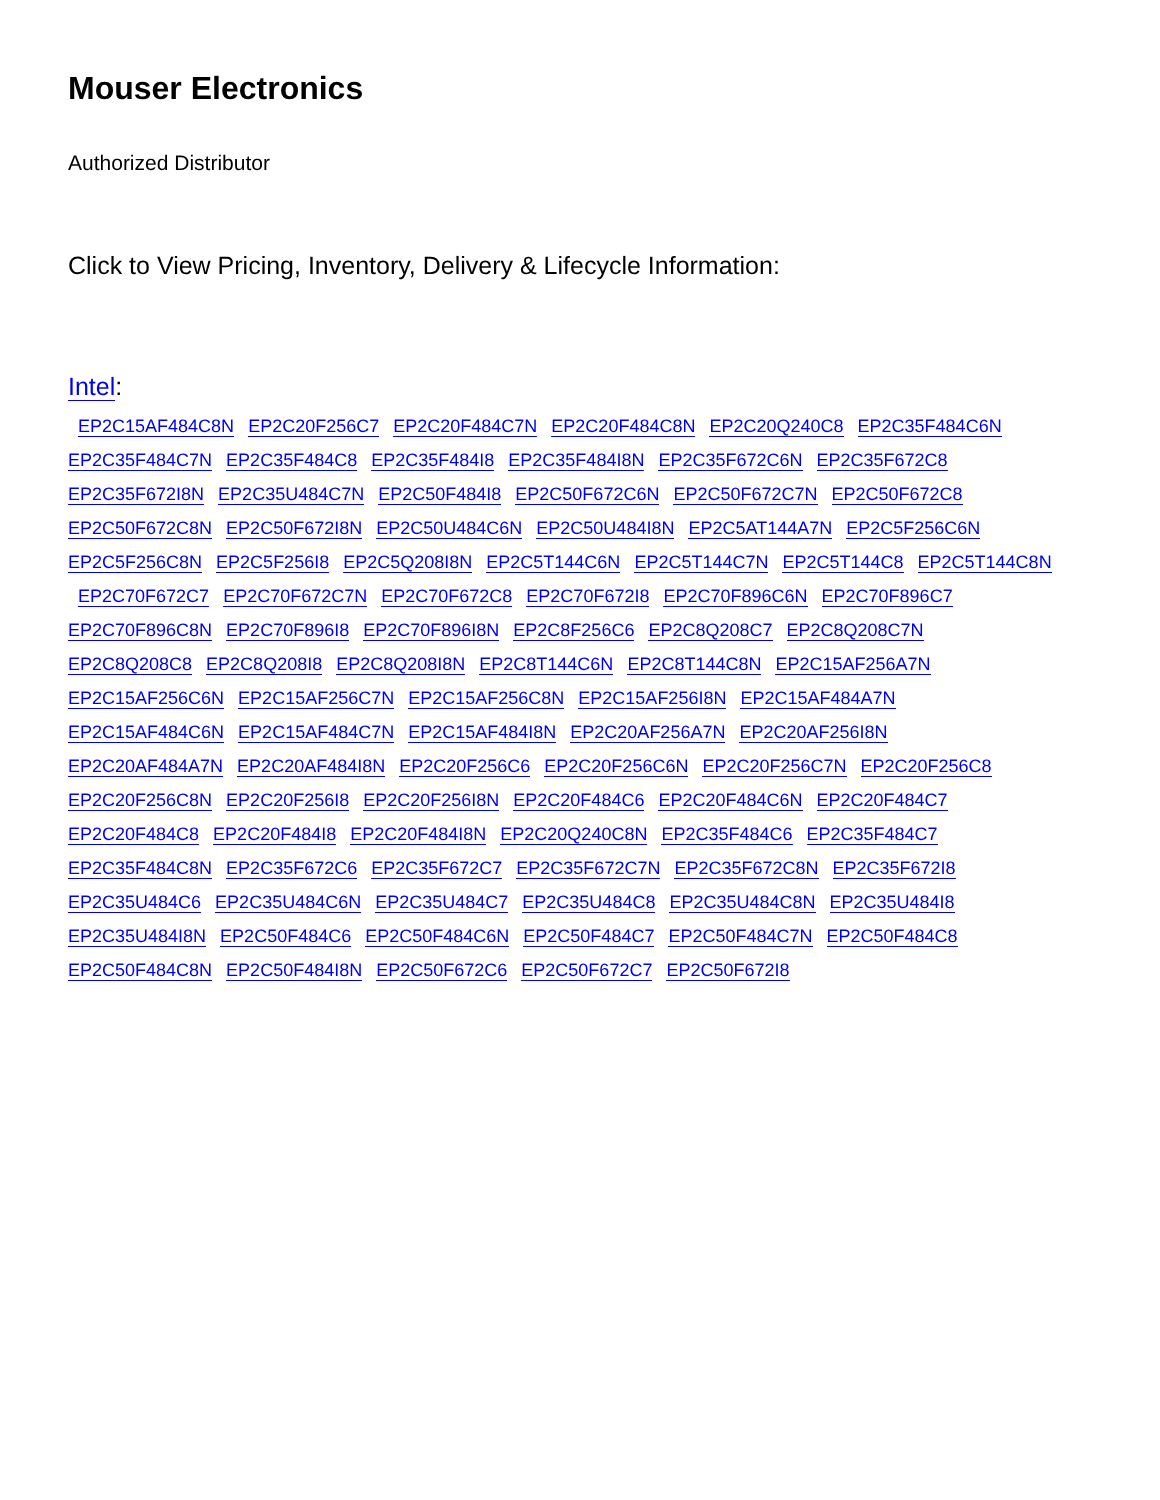Mouser Electronics
Authorized Distributor
Click to View Pricing, Inventory, Delivery & Lifecycle Information:
Intel:
EP2C15AF484C8N EP2C20F256C7 EP2C20F484C7N EP2C20F484C8N EP2C20Q240C8 EP2C35F484C6N
EP2C35F484C7N EP2C35F484C8 EP2C35F484I8 EP2C35F484I8N EP2C35F672C6N EP2C35F672C8
EP2C35F672I8N EP2C35U484C7N EP2C50F484I8 EP2C50F672C6N EP2C50F672C7N EP2C50F672C8
EP2C50F672C8N EP2C50F672I8N EP2C50U484C6N EP2C50U484I8N EP2C5AT144A7N EP2C5F256C6N
EP2C5F256C8N EP2C5F256I8 EP2C5Q208I8N EP2C5T144C6N EP2C5T144C7N EP2C5T144C8 EP2C5T144C8N
EP2C70F672C7 EP2C70F672C7N EP2C70F672C8 EP2C70F672I8 EP2C70F896C6N EP2C70F896C7
EP2C70F896C8N EP2C70F896I8 EP2C70F896I8N EP2C8F256C6 EP2C8Q208C7 EP2C8Q208C7N
EP2C8Q208C8 EP2C8Q208I8 EP2C8Q208I8N EP2C8T144C6N EP2C8T144C8N EP2C15AF256A7N
EP2C15AF256C6N EP2C15AF256C7N EP2C15AF256C8N EP2C15AF256I8N EP2C15AF484A7N
EP2C15AF484C6N EP2C15AF484C7N EP2C15AF484I8N EP2C20AF256A7N EP2C20AF256I8N
EP2C20AF484A7N EP2C20AF484I8N EP2C20F256C6 EP2C20F256C6N EP2C20F256C7N EP2C20F256C8
EP2C20F256C8N EP2C20F256I8 EP2C20F256I8N EP2C20F484C6 EP2C20F484C6N EP2C20F484C7
EP2C20F484C8 EP2C20F484I8 EP2C20F484I8N EP2C20Q240C8N EP2C35F484C6 EP2C35F484C7
EP2C35F484C8N EP2C35F672C6 EP2C35F672C7 EP2C35F672C7N EP2C35F672C8N EP2C35F672I8
EP2C35U484C6 EP2C35U484C6N EP2C35U484C7 EP2C35U484C8 EP2C35U484C8N EP2C35U484I8
EP2C35U484I8N EP2C50F484C6 EP2C50F484C6N EP2C50F484C7 EP2C50F484C7N EP2C50F484C8
EP2C50F484C8N EP2C50F484I8N EP2C50F672C6 EP2C50F672C7 EP2C50F672I8